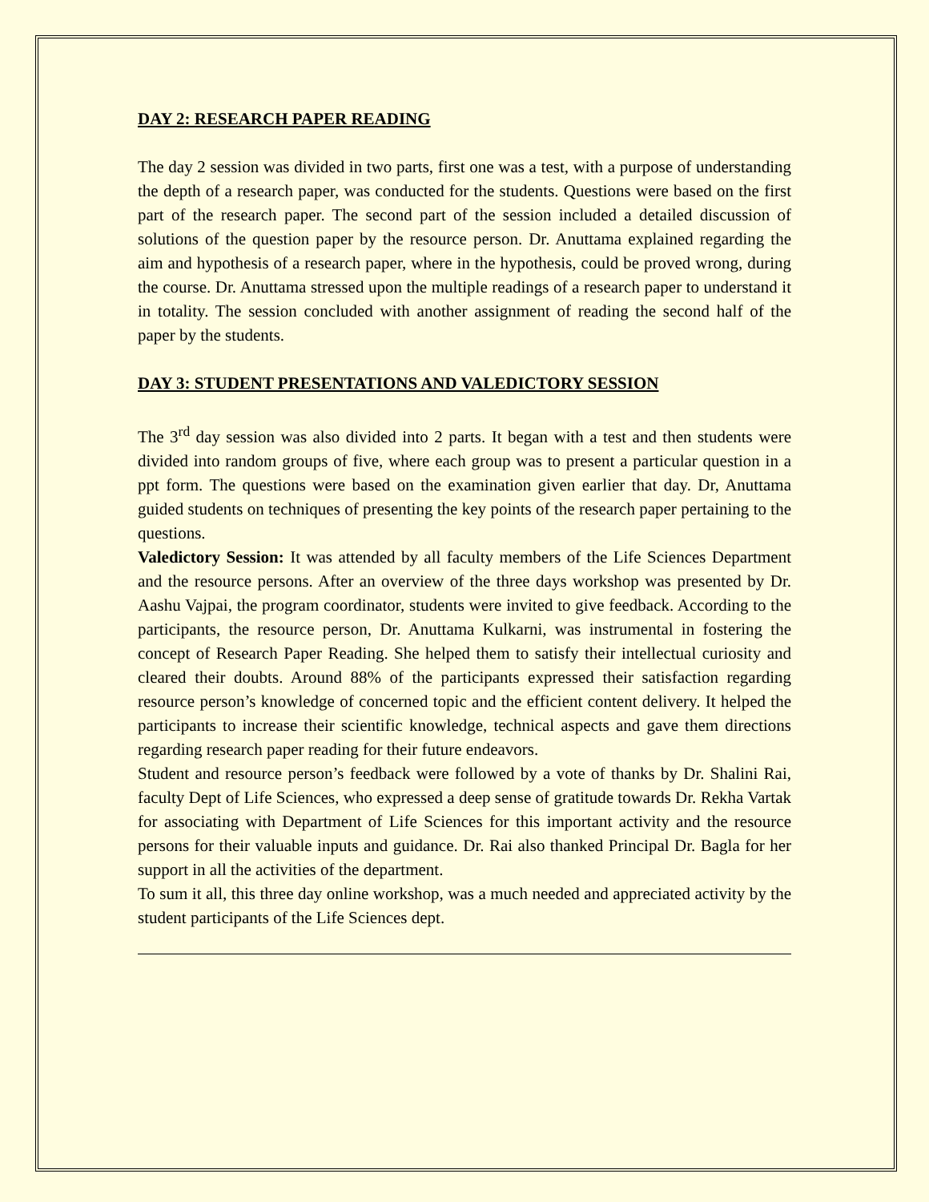DAY 2: RESEARCH PAPER READING
The day 2 session was divided in two parts, first one was a test, with a purpose of understanding the depth of a research paper, was conducted for the students. Questions were based on the first part of the research paper. The second part of the session included a detailed discussion of solutions of the question paper by the resource person. Dr. Anuttama explained regarding the aim and hypothesis of a research paper, where in the hypothesis, could be proved wrong, during the course. Dr. Anuttama stressed upon the multiple readings of a research paper to understand it in totality. The session concluded with another assignment of reading the second half of the paper by the students.
DAY 3: STUDENT PRESENTATIONS AND VALEDICTORY SESSION
The 3<sup>rd</sup> day session was also divided into 2 parts. It began with a test and then students were divided into random groups of five, where each group was to present a particular question in a ppt form. The questions were based on the examination given earlier that day. Dr, Anuttama guided students on techniques of presenting the key points of the research paper pertaining to the questions.
Valedictory Session: It was attended by all faculty members of the Life Sciences Department and the resource persons. After an overview of the three days workshop was presented by Dr. Aashu Vajpai, the program coordinator, students were invited to give feedback. According to the participants, the resource person, Dr. Anuttama Kulkarni, was instrumental in fostering the concept of Research Paper Reading. She helped them to satisfy their intellectual curiosity and cleared their doubts. Around 88% of the participants expressed their satisfaction regarding resource person’s knowledge of concerned topic and the efficient content delivery. It helped the participants to increase their scientific knowledge, technical aspects and gave them directions regarding research paper reading for their future endeavors.
Student and resource person’s feedback were followed by a vote of thanks by Dr. Shalini Rai, faculty Dept of Life Sciences, who expressed a deep sense of gratitude towards Dr. Rekha Vartak for associating with Department of Life Sciences for this important activity and the resource persons for their valuable inputs and guidance. Dr. Rai also thanked Principal Dr. Bagla for her support in all the activities of the department.
To sum it all, this three day online workshop, was a much needed and appreciated activity by the student participants of the Life Sciences dept.